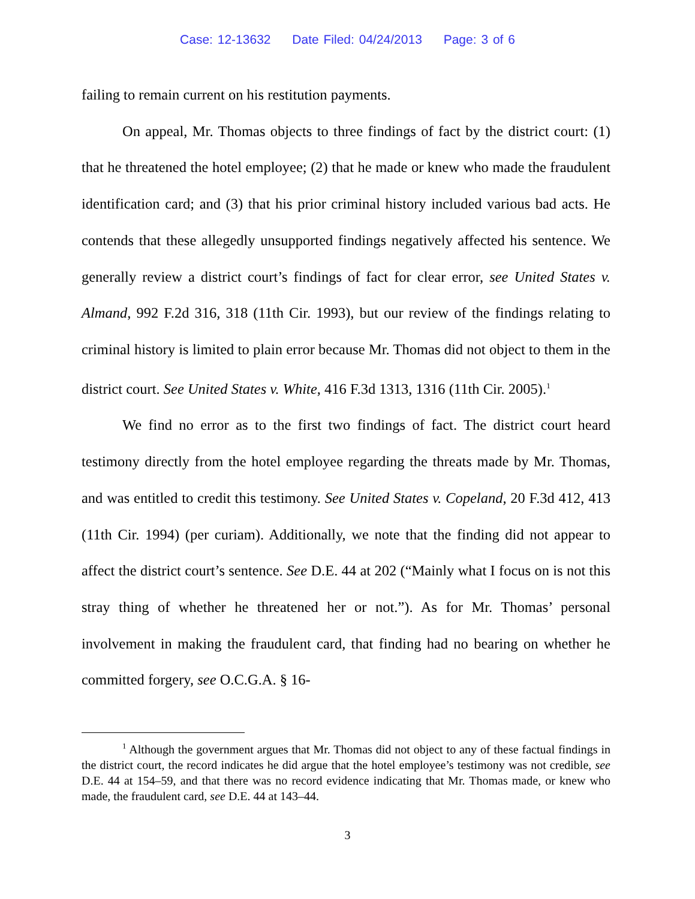Case: 12-13632 Date Filed: 04/24/2013 Page: 3 of 6
failing to remain current on his restitution payments.
On appeal, Mr. Thomas objects to three findings of fact by the district court: (1) that he threatened the hotel employee; (2) that he made or knew who made the fraudulent identification card; and (3) that his prior criminal history included various bad acts. He contends that these allegedly unsupported findings negatively affected his sentence. We generally review a district court’s findings of fact for clear error, see United States v. Almand, 992 F.2d 316, 318 (11th Cir. 1993), but our review of the findings relating to criminal history is limited to plain error because Mr. Thomas did not object to them in the district court. See United States v. White, 416 F.3d 1313, 1316 (11th Cir. 2005).<sup>1</sup>
We find no error as to the first two findings of fact. The district court heard testimony directly from the hotel employee regarding the threats made by Mr. Thomas, and was entitled to credit this testimony. See United States v. Copeland, 20 F.3d 412, 413 (11th Cir. 1994) (per curiam). Additionally, we note that the finding did not appear to affect the district court’s sentence. See D.E. 44 at 202 (“Mainly what I focus on is not this stray thing of whether he threatened her or not.”). As for Mr. Thomas’ personal involvement in making the fraudulent card, that finding had no bearing on whether he committed forgery, see O.C.G.A. § 16-
<sup>1</sup> Although the government argues that Mr. Thomas did not object to any of these factual findings in the district court, the record indicates he did argue that the hotel employee’s testimony was not credible, see D.E. 44 at 154–59, and that there was no record evidence indicating that Mr. Thomas made, or knew who made, the fraudulent card, see D.E. 44 at 143–44.
3